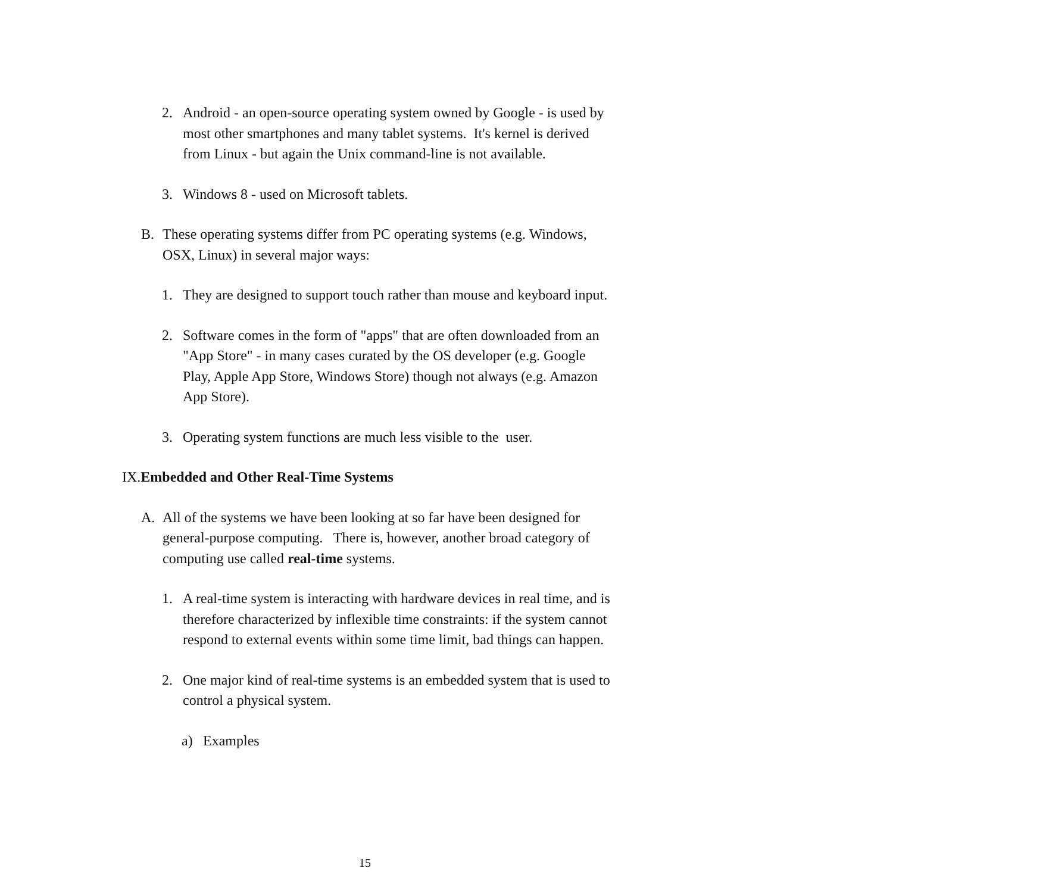2. Android - an open-source operating system owned by Google - is used by most other smartphones and many tablet systems. It's kernel is derived from Linux - but again the Unix command-line is not available.
3. Windows 8 - used on Microsoft tablets.
B. These operating systems differ from PC operating systems (e.g. Windows, OSX, Linux) in several major ways:
1. They are designed to support touch rather than mouse and keyboard input.
2. Software comes in the form of "apps" that are often downloaded from an "App Store" - in many cases curated by the OS developer (e.g. Google Play, Apple App Store, Windows Store) though not always (e.g. Amazon App Store).
3. Operating system functions are much less visible to the user.
IX. Embedded and Other Real-Time Systems
A. All of the systems we have been looking at so far have been designed for general-purpose computing. There is, however, another broad category of computing use called real-time systems.
1. A real-time system is interacting with hardware devices in real time, and is therefore characterized by inflexible time constraints: if the system cannot respond to external events within some time limit, bad things can happen.
2. One major kind of real-time systems is an embedded system that is used to control a physical system.
a) Examples
15